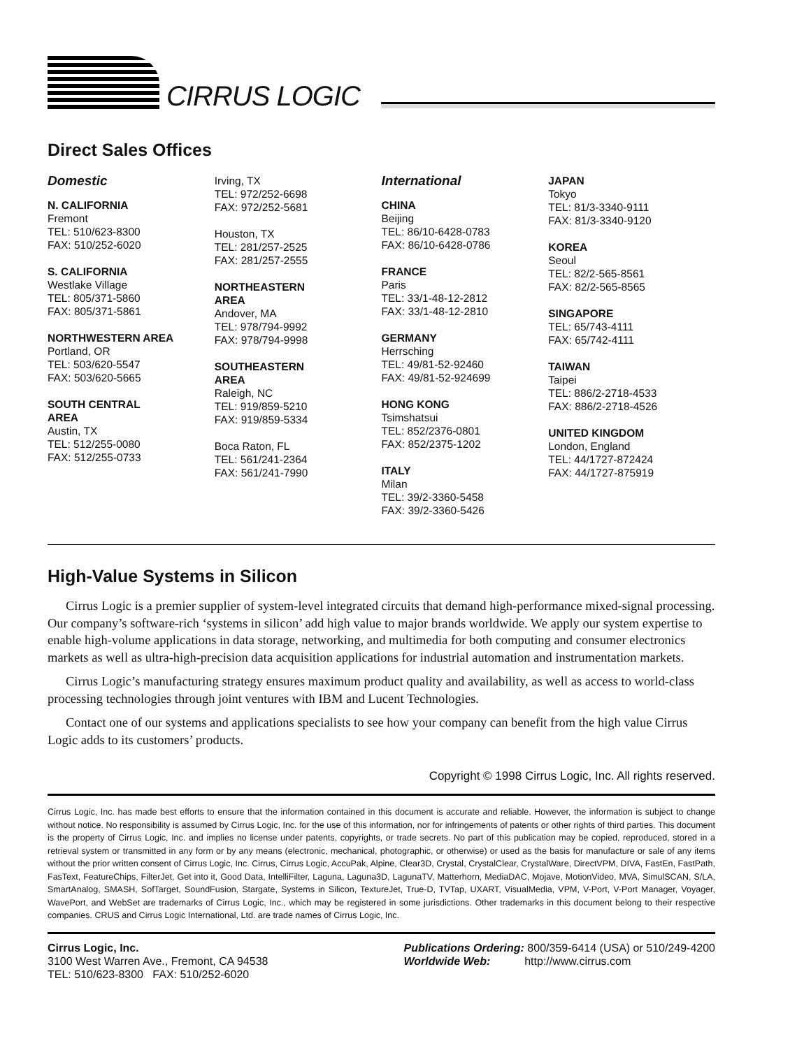CIRRUS LOGIC
Direct Sales Offices
Domestic
N. CALIFORNIA
Fremont
TEL: 510/623-8300
FAX: 510/252-6020
S. CALIFORNIA
Westlake Village
TEL: 805/371-5860
FAX: 805/371-5861
NORTHWESTERN AREA
Portland, OR
TEL: 503/620-5547
FAX: 503/620-5665
SOUTH CENTRAL
AREA
Austin, TX
TEL: 512/255-0080
FAX: 512/255-0733
Irving, TX
TEL: 972/252-6698
FAX: 972/252-5681
Houston, TX
TEL: 281/257-2525
FAX: 281/257-2555
NORTHEASTERN
AREA
Andover, MA
TEL: 978/794-9992
FAX: 978/794-9998
SOUTHEASTERN
AREA
Raleigh, NC
TEL: 919/859-5210
FAX: 919/859-5334
Boca Raton, FL
TEL: 561/241-2364
FAX: 561/241-7990
International
CHINA
Beijing
TEL: 86/10-6428-0783
FAX: 86/10-6428-0786
FRANCE
Paris
TEL: 33/1-48-12-2812
FAX: 33/1-48-12-2810
GERMANY
Herrsching
TEL: 49/81-52-92460
FAX: 49/81-52-924699
HONG KONG
Tsimshatsui
TEL: 852/2376-0801
FAX: 852/2375-1202
ITALY
Milan
TEL: 39/2-3360-5458
FAX: 39/2-3360-5426
JAPAN
Tokyo
TEL: 81/3-3340-9111
FAX: 81/3-3340-9120
KOREA
Seoul
TEL: 82/2-565-8561
FAX: 82/2-565-8565
SINGAPORE
TEL: 65/743-4111
FAX: 65/742-4111
TAIWAN
Taipei
TEL: 886/2-2718-4533
FAX: 886/2-2718-4526
UNITED KINGDOM
London, England
TEL: 44/1727-872424
FAX: 44/1727-875919
High-Value Systems in Silicon
Cirrus Logic is a premier supplier of system-level integrated circuits that demand high-performance mixed-signal processing. Our company’s software-rich ‘systems in silicon’ add high value to major brands worldwide. We apply our system expertise to enable high-volume applications in data storage, networking, and multimedia for both computing and consumer electronics markets as well as ultra-high-precision data acquisition applications for industrial automation and instrumentation markets.
Cirrus Logic’s manufacturing strategy ensures maximum product quality and availability, as well as access to world-class processing technologies through joint ventures with IBM and Lucent Technologies.
Contact one of our systems and applications specialists to see how your company can benefit from the high value Cirrus Logic adds to its customers’ products.
Copyright © 1998 Cirrus Logic, Inc. All rights reserved.
Cirrus Logic, Inc. has made best efforts to ensure that the information contained in this document is accurate and reliable. However, the information is subject to change without notice. No responsibility is assumed by Cirrus Logic, Inc. for the use of this information, nor for infringements of patents or other rights of third parties. This document is the property of Cirrus Logic, Inc. and implies no license under patents, copyrights, or trade secrets. No part of this publication may be copied, reproduced, stored in a retrieval system or transmitted in any form or by any means (electronic, mechanical, photographic, or otherwise) or used as the basis for manufacture or sale of any items without the prior written consent of Cirrus Logic, Inc. Cirrus, Cirrus Logic, AccuPak, Alpine, Clear3D, Crystal, CrystalClear, CrystalWare, DirectVPM, DIVA, FastEn, FastPath, FasText, FeatureChips, FilterJet, Get into it, Good Data, IntelliFilter, Laguna, Laguna3D, LagunaTV, Matterhorn, MediaDAC, Mojave, MotionVideo, MVA, SimulSCAN, S/LA, SmartAnalog, SMASH, SofTarget, SoundFusion, Stargate, Systems in Silicon, TextureJet, True-D, TVTap, UXART, VisualMedia, VPM, V-Port, V-Port Manager, Voyager, WavePort, and WebSet are trademarks of Cirrus Logic, Inc., which may be registered in some jurisdictions. Other trademarks in this document belong to their respective companies. CRUS and Cirrus Logic International, Ltd. are trade names of Cirrus Logic, Inc.
Cirrus Logic, Inc.
3100 West Warren Ave., Fremont, CA 94538
TEL: 510/623-8300 FAX: 510/252-6020
Publications Ordering: 800/359-6414 (USA) or 510/249-4200
Worldwide Web: http://www.cirrus.com